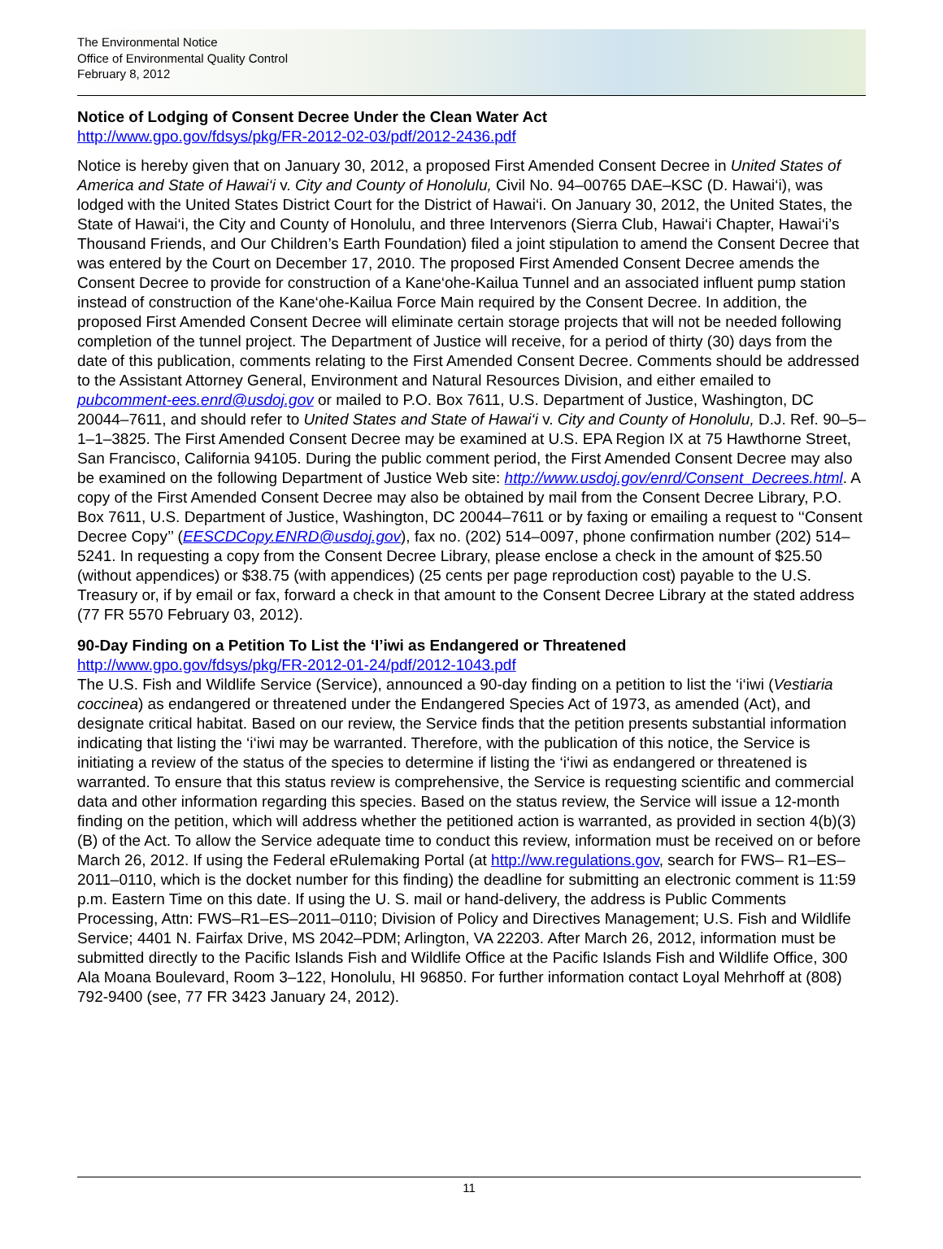The Environmental Notice
Office of Environmental Quality Control
February 8, 2012
Notice of Lodging of Consent Decree Under the Clean Water Act
http://www.gpo.gov/fdsys/pkg/FR-2012-02-03/pdf/2012-2436.pdf
Notice is hereby given that on January 30, 2012, a proposed First Amended Consent Decree in United States of America and State of Hawai‘i v. City and County of Honolulu, Civil No. 94–00765 DAE–KSC (D. Hawai‘i), was lodged with the United States District Court for the District of Hawai‘i. On January 30, 2012, the United States, the State of Hawai‘i, the City and County of Honolulu, and three Intervenors (Sierra Club, Hawai‘i Chapter, Hawai‘i’s Thousand Friends, and Our Children’s Earth Foundation) filed a joint stipulation to amend the Consent Decree that was entered by the Court on December 17, 2010. The proposed First Amended Consent Decree amends the Consent Decree to provide for construction of a Kane‘ohe-Kailua Tunnel and an associated influent pump station instead of construction of the Kane‘ohe-Kailua Force Main required by the Consent Decree. In addition, the proposed First Amended Consent Decree will eliminate certain storage projects that will not be needed following completion of the tunnel project. The Department of Justice will receive, for a period of thirty (30) days from the date of this publication, comments relating to the First Amended Consent Decree. Comments should be addressed to the Assistant Attorney General, Environment and Natural Resources Division, and either emailed to pubcomment-ees.enrd@usdoj.gov or mailed to P.O. Box 7611, U.S. Department of Justice, Washington, DC 20044–7611, and should refer to United States and State of Hawai‘i v. City and County of Honolulu, D.J. Ref. 90–5–1–1–3825. The First Amended Consent Decree may be examined at U.S. EPA Region IX at 75 Hawthorne Street, San Francisco, California 94105. During the public comment period, the First Amended Consent Decree may also be examined on the following Department of Justice Web site: http://www.usdoj.gov/enrd/Consent_Decrees.html. A copy of the First Amended Consent Decree may also be obtained by mail from the Consent Decree Library, P.O. Box 7611, U.S. Department of Justice, Washington, DC 20044–7611 or by faxing or emailing a request to ‘‘Consent Decree Copy’’ (EESCDCopy.ENRD@usdoj.gov), fax no. (202) 514–0097, phone confirmation number (202) 514–5241. In requesting a copy from the Consent Decree Library, please enclose a check in the amount of $25.50 (without appendices) or $38.75 (with appendices) (25 cents per page reproduction cost) payable to the U.S. Treasury or, if by email or fax, forward a check in that amount to the Consent Decree Library at the stated address (77 FR 5570 February 03, 2012).
90-Day Finding on a Petition To List the ‘I’iwi as Endangered or Threatened
http://www.gpo.gov/fdsys/pkg/FR-2012-01-24/pdf/2012-1043.pdf
The U.S. Fish and Wildlife Service (Service), announced a 90-day finding on a petition to list the ‘i‘iwi (Vestiaria coccinea) as endangered or threatened under the Endangered Species Act of 1973, as amended (Act), and designate critical habitat. Based on our review, the Service finds that the petition presents substantial information indicating that listing the ‘i‘iwi may be warranted. Therefore, with the publication of this notice, the Service is initiating a review of the status of the species to determine if listing the ‘i‘iwi as endangered or threatened is warranted. To ensure that this status review is comprehensive, the Service is requesting scientific and commercial data and other information regarding this species. Based on the status review, the Service will issue a 12-month finding on the petition, which will address whether the petitioned action is warranted, as provided in section 4(b)(3)(B) of the Act. To allow the Service adequate time to conduct this review, information must be received on or before March 26, 2012. If using the Federal eRulemaking Portal (at http://ww.regulations.gov, search for FWS– R1–ES–2011–0110, which is the docket number for this finding) the deadline for submitting an electronic comment is 11:59 p.m. Eastern Time on this date. If using the U. S. mail or hand-delivery, the address is Public Comments Processing, Attn: FWS–R1–ES–2011–0110; Division of Policy and Directives Management; U.S. Fish and Wildlife Service; 4401 N. Fairfax Drive, MS 2042–PDM; Arlington, VA 22203. After March 26, 2012, information must be submitted directly to the Pacific Islands Fish and Wildlife Office at the Pacific Islands Fish and Wildlife Office, 300 Ala Moana Boulevard, Room 3–122, Honolulu, HI 96850. For further information contact Loyal Mehrhoff at (808) 792-9400 (see, 77 FR 3423 January 24, 2012).
11